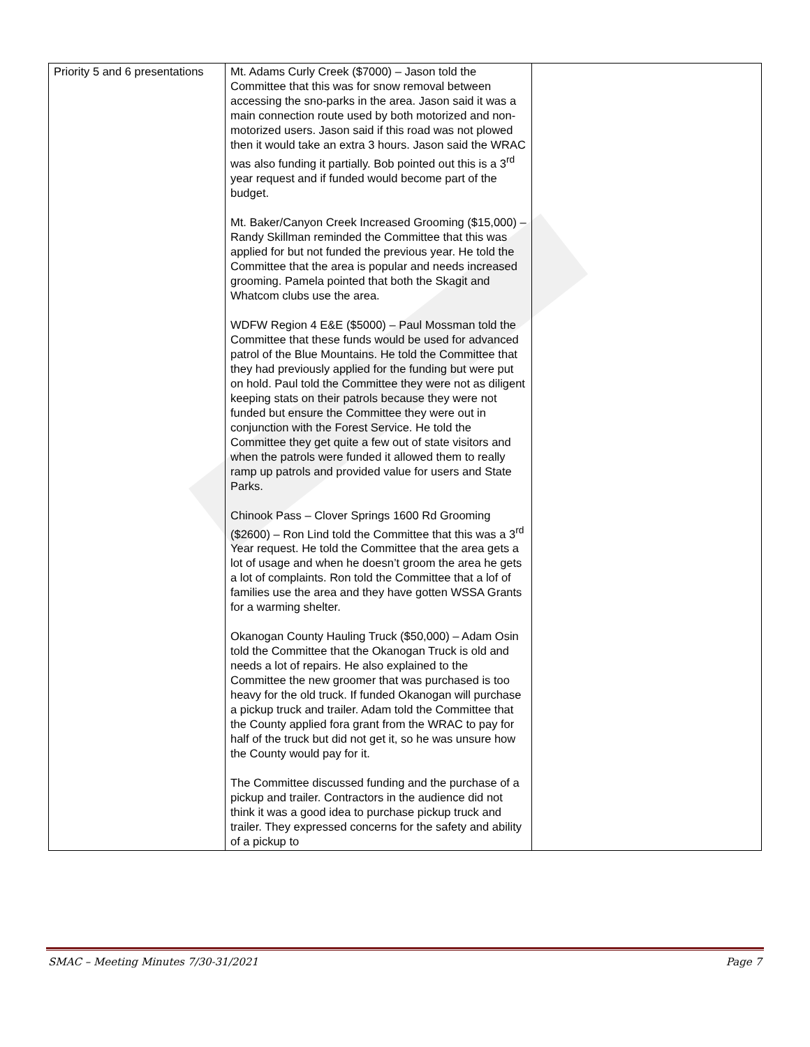| Priority 5 and 6 presentations | Mt. Adams Curly Creek ($7000) – Jason told the Committee that this was for snow removal between accessing the sno-parks in the area. Jason said it was a main connection route used by both motorized and non-motorized users. Jason said if this road was not plowed then it would take an extra 3 hours. Jason said the WRAC was also funding it partially. Bob pointed out this is a 3<sup>rd</sup> year request and if funded would become part of the budget. Mt. Baker/Canyon Creek Increased Grooming ($15,000) – Randy Skillman reminded the Committee that this was applied for but not funded the previous year. He told the Committee that the area is popular and needs increased grooming. Pamela pointed that both the Skagit and Whatcom clubs use the area. WDFW Region 4 E&E ($5000) – Paul Mossman told the Committee that these funds would be used for advanced patrol of the Blue Mountains. He told the Committee that they had previously applied for the funding but were put on hold. Paul told the Committee they were not as diligent keeping stats on their patrols because they were not funded but ensure the Committee they were out in conjunction with the Forest Service. He told the Committee they get quite a few out of state visitors and when the patrols were funded it allowed them to really ramp up patrols and provided value for users and State Parks. Chinook Pass – Clover Springs 1600 Rd Grooming ($2600) – Ron Lind told the Committee that this was a 3<sup>rd</sup> Year request. He told the Committee that the area gets a lot of usage and when he doesn’t groom the area he gets a lot of complaints. Ron told the Committee that a lof of families use the area and they have gotten WSSA Grants for a warming shelter. Okanogan County Hauling Truck ($50,000) – Adam Osin told the Committee that the Okanogan Truck is old and needs a lot of repairs. He also explained to the Committee the new groomer that was purchased is too heavy for the old truck. If funded Okanogan will purchase a pickup truck and trailer. Adam told the Committee that the County applied fora grant from the WRAC to pay for half of the truck but did not get it, so he was unsure how the County would pay for it. The Committee discussed funding and the purchase of a pickup and trailer. Contractors in the audience did not think it was a good idea to purchase pickup truck and trailer. They expressed concerns for the safety and ability of a pickup to | |
SMAC – Meeting Minutes 7/30-31/2021 Page 7